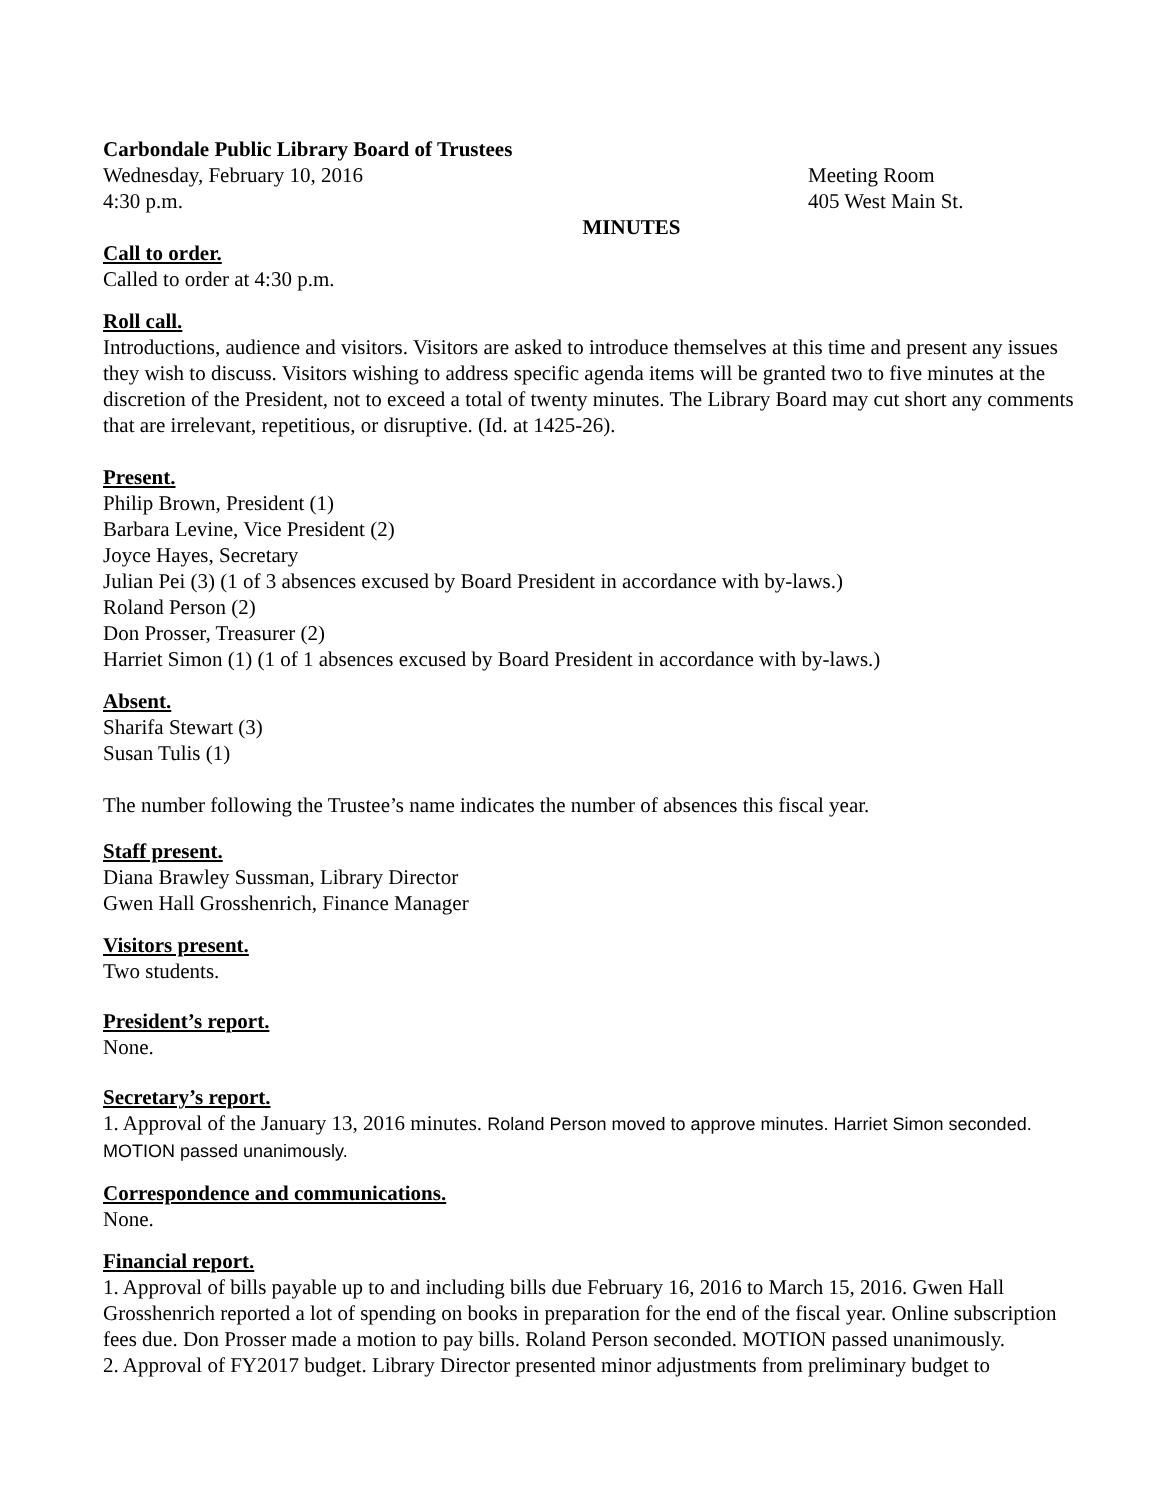Carbondale Public Library Board of Trustees
Wednesday, February 10, 2016 Meeting Room
4:30 p.m. 405 West Main St.
MINUTES
Call to order.
Called to order at 4:30 p.m.
Roll call.
Introductions, audience and visitors. Visitors are asked to introduce themselves at this time and present any issues they wish to discuss. Visitors wishing to address specific agenda items will be granted two to five minutes at the discretion of the President, not to exceed a total of twenty minutes. The Library Board may cut short any comments that are irrelevant, repetitious, or disruptive. (Id. at 1425-26).
Present.
Philip Brown, President (1)
Barbara Levine, Vice President (2)
Joyce Hayes, Secretary
Julian Pei (3) (1 of 3 absences excused by Board President in accordance with by-laws.)
Roland Person (2)
Don Prosser, Treasurer (2)
Harriet Simon (1) (1 of 1 absences excused by Board President in accordance with by-laws.)
Absent.
Sharifa Stewart (3)
Susan Tulis (1)
The number following the Trustee’s name indicates the number of absences this fiscal year.
Staff present.
Diana Brawley Sussman, Library Director
Gwen Hall Grosshenrich, Finance Manager
Visitors present.
Two students.
President’s report.
None.
Secretary’s report.
1. Approval of the January 13, 2016 minutes. Roland Person moved to approve minutes. Harriet Simon seconded. MOTION passed unanimously.
Correspondence and communications.
None.
Financial report.
1. Approval of bills payable up to and including bills due February 16, 2016 to March 15, 2016. Gwen Hall Grosshenrich reported a lot of spending on books in preparation for the end of the fiscal year. Online subscription fees due. Don Prosser made a motion to pay bills. Roland Person seconded. MOTION passed unanimously.
2. Approval of FY2017 budget. Library Director presented minor adjustments from preliminary budget to